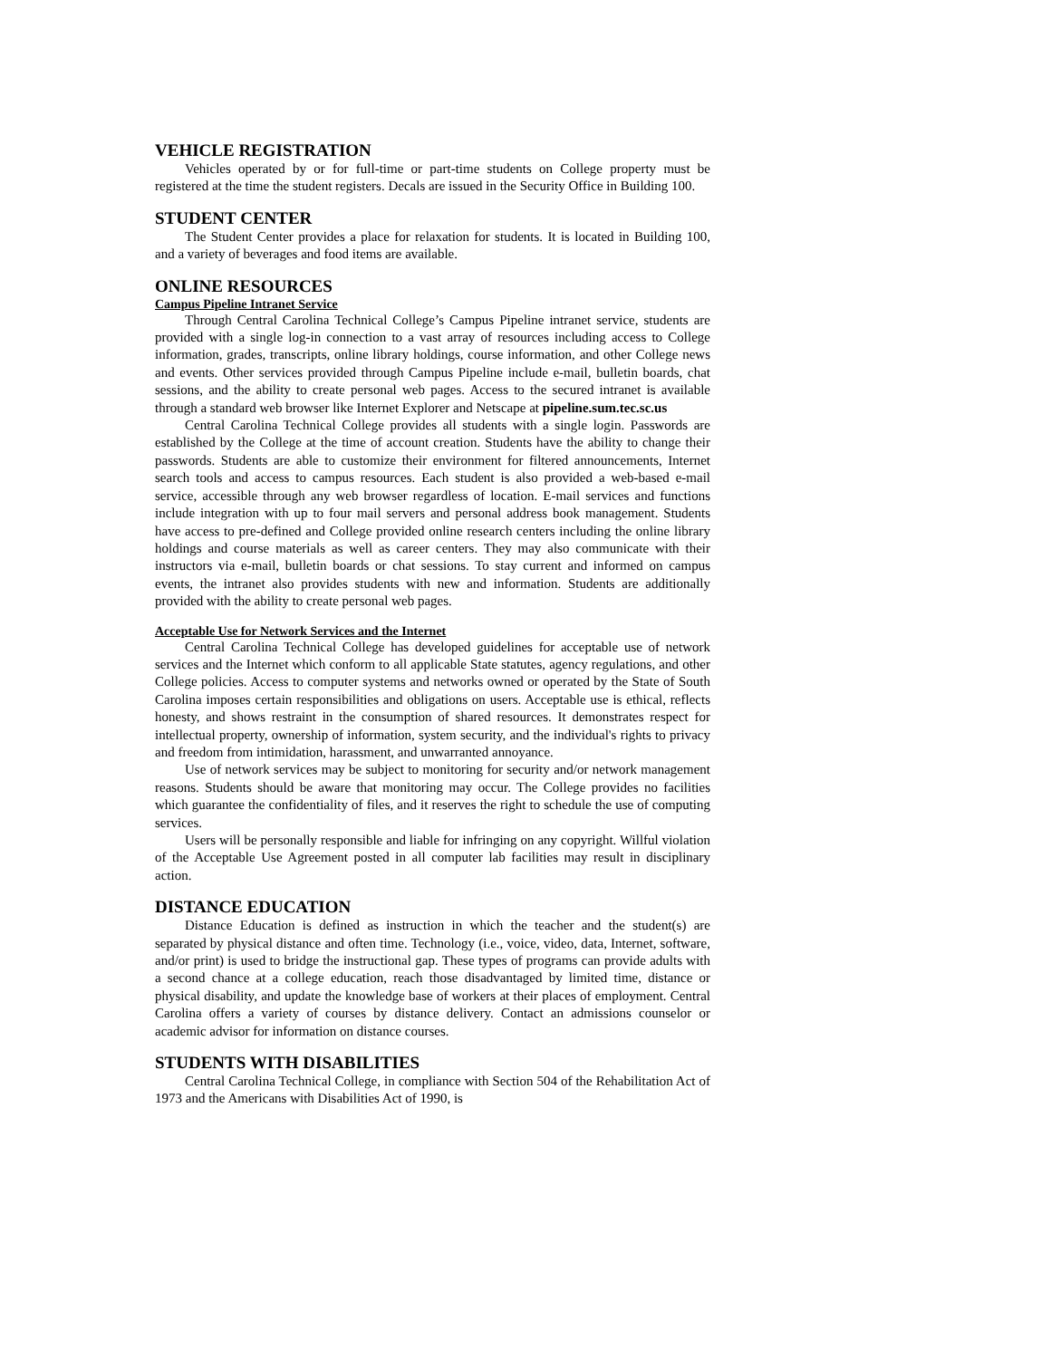VEHICLE REGISTRATION
Vehicles operated by or for full-time or part-time students on College property must be registered at the time the student registers. Decals are issued in the Security Office in Building 100.
STUDENT CENTER
The Student Center provides a place for relaxation for students. It is located in Building 100, and a variety of beverages and food items are available.
ONLINE RESOURCES
Campus Pipeline Intranet Service
Through Central Carolina Technical College’s Campus Pipeline intranet service, students are provided with a single log-in connection to a vast array of resources including access to College information, grades, transcripts, online library holdings, course information, and other College news and events. Other services provided through Campus Pipeline include e-mail, bulletin boards, chat sessions, and the ability to create personal web pages. Access to the secured intranet is available through a standard web browser like Internet Explorer and Netscape at pipeline.sum.tec.sc.us
Central Carolina Technical College provides all students with a single login. Passwords are established by the College at the time of account creation. Students have the ability to change their passwords. Students are able to customize their environment for filtered announcements, Internet search tools and access to campus resources. Each student is also provided a web-based e-mail service, accessible through any web browser regardless of location. E-mail services and functions include integration with up to four mail servers and personal address book management. Students have access to pre-defined and College provided online research centers including the online library holdings and course materials as well as career centers. They may also communicate with their instructors via e-mail, bulletin boards or chat sessions. To stay current and informed on campus events, the intranet also provides students with new and information. Students are additionally provided with the ability to create personal web pages.
Acceptable Use for Network Services and the Internet
Central Carolina Technical College has developed guidelines for acceptable use of network services and the Internet which conform to all applicable State statutes, agency regulations, and other College policies. Access to computer systems and networks owned or operated by the State of South Carolina imposes certain responsibilities and obligations on users. Acceptable use is ethical, reflects honesty, and shows restraint in the consumption of shared resources. It demonstrates respect for intellectual property, ownership of information, system security, and the individual's rights to privacy and freedom from intimidation, harassment, and unwarranted annoyance.
Use of network services may be subject to monitoring for security and/or network management reasons. Students should be aware that monitoring may occur. The College provides no facilities which guarantee the confidentiality of files, and it reserves the right to schedule the use of computing services.
Users will be personally responsible and liable for infringing on any copyright. Willful violation of the Acceptable Use Agreement posted in all computer lab facilities may result in disciplinary action.
DISTANCE EDUCATION
Distance Education is defined as instruction in which the teacher and the student(s) are separated by physical distance and often time. Technology (i.e., voice, video, data, Internet, software, and/or print) is used to bridge the instructional gap. These types of programs can provide adults with a second chance at a college education, reach those disadvantaged by limited time, distance or physical disability, and update the knowledge base of workers at their places of employment. Central Carolina offers a variety of courses by distance delivery. Contact an admissions counselor or academic advisor for information on distance courses.
STUDENTS WITH DISABILITIES
Central Carolina Technical College, in compliance with Section 504 of the Rehabilitation Act of 1973 and the Americans with Disabilities Act of 1990, is